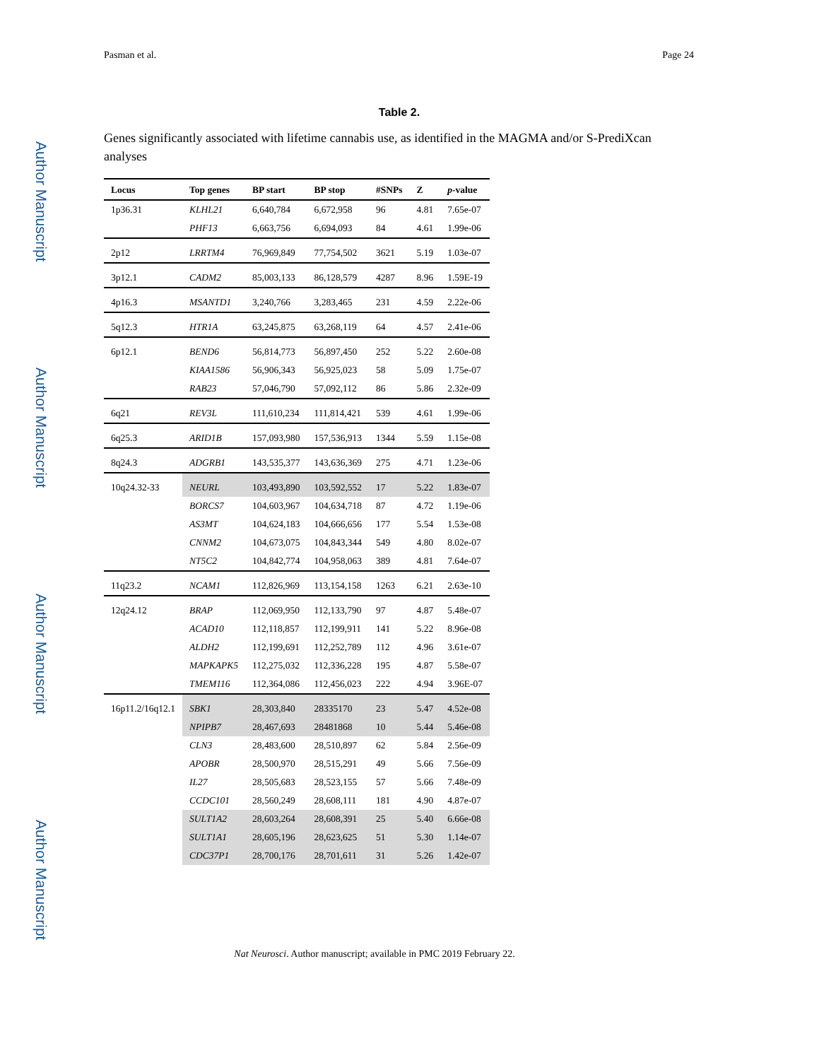Author Manuscript
Author Manuscript
Author Manuscript
Author Manuscript
Pasman et al. Page 24
Table 2.
Genes significantly associated with lifetime cannabis use, as identified in the MAGMA and/or S-PrediXcan analyses
| Locus | Top genes | BP start | BP stop | #SNPs | Z | p -value |
| --- | --- | --- | --- | --- | --- | --- |
| 1p36.31 | KLHL21 | 6,640,784 | 6,672,958 | 96 | 4.81 | 7.65e-07 |
| | PHF13 | 6,663,756 | 6,694,093 | 84 | 4.61 | 1.99e-06 |
| 2p12 | LRRTM4 | 76,969,849 | 77,754,502 | 3621 | 5.19 | 1.03e-07 |
| 3p12.1 | CADM2 | 85,003,133 | 86,128,579 | 4287 | 8.96 | 1.59E-19 |
| 4p16.3 | MSANTD1 | 3,240,766 | 3,283,465 | 231 | 4.59 | 2.22e-06 |
| 5q12.3 | HTR1A | 63,245,875 | 63,268,119 | 64 | 4.57 | 2.41e-06 |
| 6p12.1 | BEND6 | 56,814,773 | 56,897,450 | 252 | 5.22 | 2.60e-08 |
| | KIAA1586 | 56,906,343 | 56,925,023 | 58 | 5.09 | 1.75e-07 |
| | RAB23 | 57,046,790 | 57,092,112 | 86 | 5.86 | 2.32e-09 |
| 6q21 | REV3L | 111,610,234 | 111,814,421 | 539 | 4.61 | 1.99e-06 |
| 6q25.3 | ARID1B | 157,093,980 | 157,536,913 | 1344 | 5.59 | 1.15e-08 |
| 8q24.3 | ADGRB1 | 143,535,377 | 143,636,369 | 275 | 4.71 | 1.23e-06 |
| 10q24.32-33 | NEURL | 103,493,890 | 103,592,552 | 17 | 5.22 | 1.83e-07 |
| | BORCS7 | 104,603,967 | 104,634,718 | 87 | 4.72 | 1.19e-06 |
| | AS3MT | 104,624,183 | 104,666,656 | 177 | 5.54 | 1.53e-08 |
| | CNNM2 | 104,673,075 | 104,843,344 | 549 | 4.80 | 8.02e-07 |
| | NT5C2 | 104,842,774 | 104,958,063 | 389 | 4.81 | 7.64e-07 |
| 11q23.2 | NCAM1 | 112,826,969 | 113,154,158 | 1263 | 6.21 | 2.63e-10 |
| 12q24.12 | BRAP | 112,069,950 | 112,133,790 | 97 | 4.87 | 5.48e-07 |
| | ACAD10 | 112,118,857 | 112,199,911 | 141 | 5.22 | 8.96e-08 |
| | ALDH2 | 112,199,691 | 112,252,789 | 112 | 4.96 | 3.61e-07 |
| | MAPKAPK5 | 112,275,032 | 112,336,228 | 195 | 4.87 | 5.58e-07 |
| | TMEM116 | 112,364,086 | 112,456,023 | 222 | 4.94 | 3.96E-07 |
| 16p11.2/16q12.1 | SBK1 | 28,303,840 | 28335170 | 23 | 5.47 | 4.52e-08 |
| | NPIPB7 | 28,467,693 | 28481868 | 10 | 5.44 | 5.46e-08 |
| | CLN3 | 28,483,600 | 28,510,897 | 62 | 5.84 | 2.56e-09 |
| | APOBR | 28,500,970 | 28,515,291 | 49 | 5.66 | 7.56e-09 |
| | IL27 | 28,505,683 | 28,523,155 | 57 | 5.66 | 7.48e-09 |
| | CCDC101 | 28,560,249 | 28,608,111 | 181 | 4.90 | 4.87e-07 |
| | SULT1A2 | 28,603,264 | 28,608,391 | 25 | 5.40 | 6.66e-08 |
| | SULT1A1 | 28,605,196 | 28,623,625 | 51 | 5.30 | 1.14e-07 |
| | CDC37P1 | 28,700,176 | 28,701,611 | 31 | 5.26 | 1.42e-07 |
Nat Neurosci. Author manuscript; available in PMC 2019 February 22.